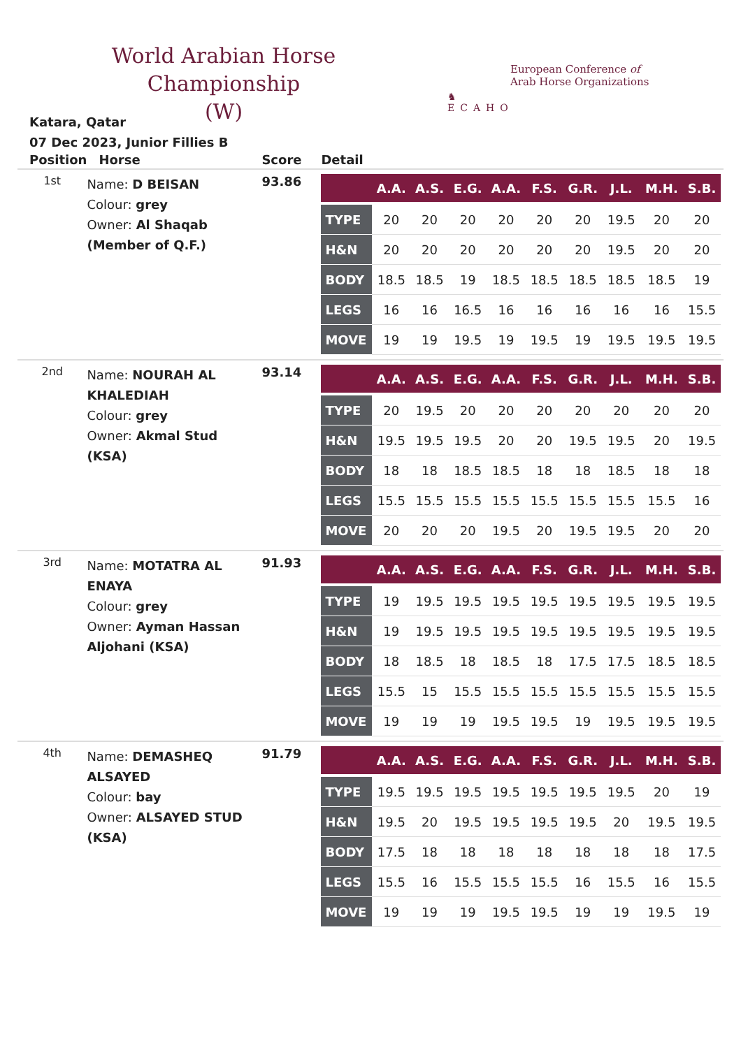World Arabian Horse Championship
(W)
♞
ECAHO
European Conference of
Arab Horse Organizations
Katara, Qatar
07 Dec 2023, Junior Fillies B
| Position | Horse | Score | Detail |
| --- | --- | --- | --- |
| 1st | Name: D BEISAN Colour: grey Owner: Al Shaqab (Member of Q.F.) | 93.86 | / / A.A. / A.S. / E.G. / A.A. / F.S. / G.R. / J.L. / M.H. / S.B. / / --- / --- / --- / --- / --- / --- / --- / --- / --- / --- / / TYPE / 20 / 20 / 20 / 20 / 20 / 20 / 19.5 / 20 / 20 / / H&N / 20 / 20 / 20 / 20 / 20 / 20 / 19.5 / 20 / 20 / / BODY / 18.5 / 18.5 / 19 / 18.5 / 18.5 / 18.5 / 18.5 / 18.5 / 19 / / LEGS / 16 / 16 / 16.5 / 16 / 16 / 16 / 16 / 16 / 15.5 / / MOVE / 19 / 19 / 19.5 / 19 / 19.5 / 19 / 19.5 / 19.5 / 19.5 / |
| 2nd | Name: NOURAH AL KHALEDIAH Colour: grey Owner: Akmal Stud (KSA) | 93.14 | / / A.A. / A.S. / E.G. / A.A. / F.S. / G.R. / J.L. / M.H. / S.B. / / --- / --- / --- / --- / --- / --- / --- / --- / --- / --- / / TYPE / 20 / 19.5 / 20 / 20 / 20 / 20 / 20 / 20 / 20 / / H&N / 19.5 / 19.5 / 19.5 / 20 / 20 / 19.5 / 19.5 / 20 / 19.5 / / BODY / 18 / 18 / 18.5 / 18.5 / 18 / 18 / 18.5 / 18 / 18 / / LEGS / 15.5 / 15.5 / 15.5 / 15.5 / 15.5 / 15.5 / 15.5 / 15.5 / 16 / / MOVE / 20 / 20 / 20 / 19.5 / 20 / 19.5 / 19.5 / 20 / 20 / |
| 3rd | Name: MOTATRA AL ENAYA Colour: grey Owner: Ayman Hassan Aljohani (KSA) | 91.93 | / / A.A. / A.S. / E.G. / A.A. / F.S. / G.R. / J.L. / M.H. / S.B. / / --- / --- / --- / --- / --- / --- / --- / --- / --- / --- / / TYPE / 19 / 19.5 / 19.5 / 19.5 / 19.5 / 19.5 / 19.5 / 19.5 / 19.5 / / H&N / 19 / 19.5 / 19.5 / 19.5 / 19.5 / 19.5 / 19.5 / 19.5 / 19.5 / / BODY / 18 / 18.5 / 18 / 18.5 / 18 / 17.5 / 17.5 / 18.5 / 18.5 / / LEGS / 15.5 / 15 / 15.5 / 15.5 / 15.5 / 15.5 / 15.5 / 15.5 / 15.5 / / MOVE / 19 / 19 / 19 / 19.5 / 19.5 / 19 / 19.5 / 19.5 / 19.5 / |
| 4th | Name: DEMASHEQ ALSAYED Colour: bay Owner: ALSAYED STUD (KSA) | 91.79 | / / A.A. / A.S. / E.G. / A.A. / F.S. / G.R. / J.L. / M.H. / S.B. / / --- / --- / --- / --- / --- / --- / --- / --- / --- / --- / / TYPE / 19.5 / 19.5 / 19.5 / 19.5 / 19.5 / 19.5 / 19.5 / 20 / 19 / / H&N / 19.5 / 20 / 19.5 / 19.5 / 19.5 / 19.5 / 20 / 19.5 / 19.5 / / BODY / 17.5 / 18 / 18 / 18 / 18 / 18 / 18 / 18 / 17.5 / / LEGS / 15.5 / 16 / 15.5 / 15.5 / 15.5 / 16 / 15.5 / 16 / 15.5 / / MOVE / 19 / 19 / 19 / 19.5 / 19.5 / 19 / 19 / 19.5 / 19 / |